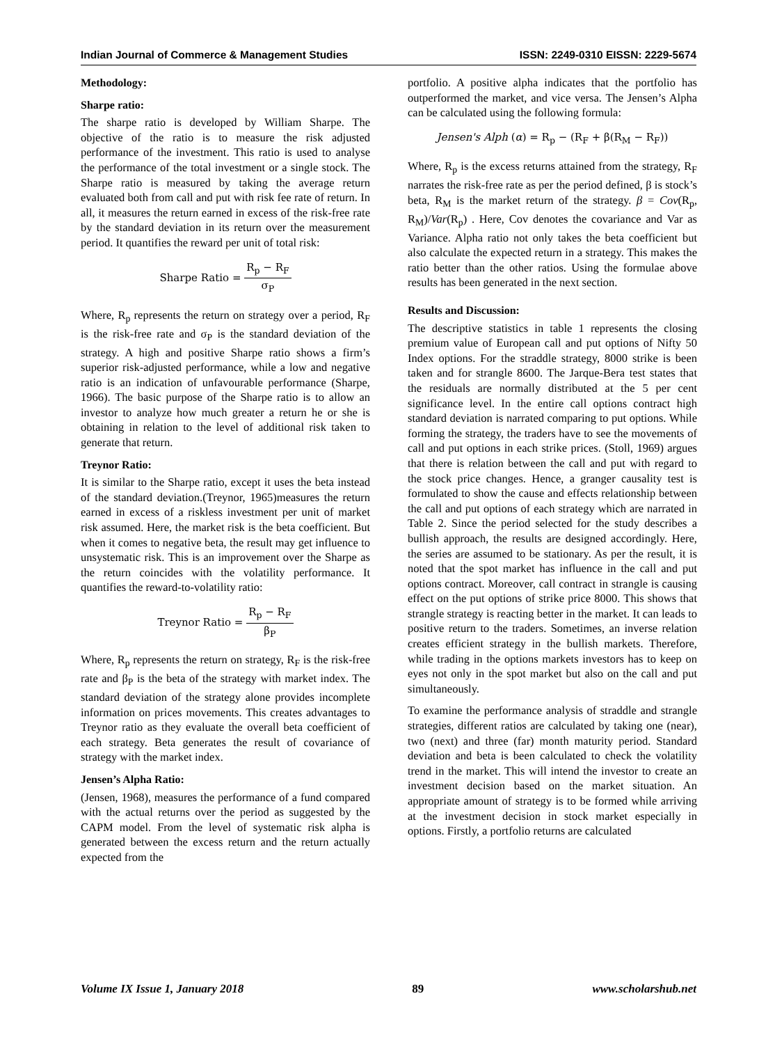Indian Journal of Commerce & Management Studies ISSN: 2249-0310 EISSN: 2229-5674
Methodology:
Sharpe ratio:
The sharpe ratio is developed by William Sharpe. The objective of the ratio is to measure the risk adjusted performance of the investment. This ratio is used to analyse the performance of the total investment or a single stock. The Sharpe ratio is measured by taking the average return evaluated both from call and put with risk fee rate of return. In all, it measures the return earned in excess of the risk-free rate by the standard deviation in its return over the measurement period. It quantifies the reward per unit of total risk:
Sharpe Ratio = R<sub>p</sub> − R<sub>F</sub> σ<sub>P</sub>
Where, R<sub>p</sub> represents the return on strategy over a period, R<sub>F</sub> is the risk-free rate and σ<sub>P</sub> is the standard deviation of the strategy. A high and positive Sharpe ratio shows a firm’s superior risk-adjusted performance, while a low and negative ratio is an indication of unfavourable performance (Sharpe, 1966). The basic purpose of the Sharpe ratio is to allow an investor to analyze how much greater a return he or she is obtaining in relation to the level of additional risk taken to generate that return.
Treynor Ratio:
It is similar to the Sharpe ratio, except it uses the beta instead of the standard deviation.(Treynor, 1965)measures the return earned in excess of a riskless investment per unit of market risk assumed. Here, the market risk is the beta coefficient. But when it comes to negative beta, the result may get influence to unsystematic risk. This is an improvement over the Sharpe as the return coincides with the volatility performance. It quantifies the reward-to-volatility ratio:
Treynor Ratio = R<sub>p</sub> − R<sub>F</sub> β<sub>P</sub>
Where, R<sub>p</sub> represents the return on strategy, R<sub>F</sub> is the risk-free rate and β<sub>P</sub> is the beta of the strategy with market index. The standard deviation of the strategy alone provides incomplete information on prices movements. This creates advantages to Treynor ratio as they evaluate the overall beta coefficient of each strategy. Beta generates the result of covariance of strategy with the market index.
Jensen’s Alpha Ratio:
(Jensen, 1968), measures the performance of a fund compared with the actual returns over the period as suggested by the CAPM model. From the level of systematic risk alpha is generated between the excess return and the return actually expected from the
portfolio. A positive alpha indicates that the portfolio has outperformed the market, and vice versa. The Jensen’s Alpha can be calculated using the following formula:
Jensen's Alph (α) = R<sub>p</sub> − (R<sub>F</sub> + β(R<sub>M</sub> − R<sub>F</sub>))
Where, R<sub>p</sub> is the excess returns attained from the strategy, R<sub>F</sub> narrates the risk-free rate as per the period defined, β is stock’s beta, R<sub>M</sub> is the market return of the strategy. β = Cov(R<sub>p</sub>, R<sub>M</sub>)/Var(R<sub>p</sub>) . Here, Cov denotes the covariance and Var as Variance. Alpha ratio not only takes the beta coefficient but also calculate the expected return in a strategy. This makes the ratio better than the other ratios. Using the formulae above results has been generated in the next section.
Results and Discussion:
The descriptive statistics in table 1 represents the closing premium value of European call and put options of Nifty 50 Index options. For the straddle strategy, 8000 strike is been taken and for strangle 8600. The Jarque-Bera test states that the residuals are normally distributed at the 5 per cent significance level. In the entire call options contract high standard deviation is narrated comparing to put options. While forming the strategy, the traders have to see the movements of call and put options in each strike prices. (Stoll, 1969) argues that there is relation between the call and put with regard to the stock price changes. Hence, a granger causality test is formulated to show the cause and effects relationship between the call and put options of each strategy which are narrated in Table 2. Since the period selected for the study describes a bullish approach, the results are designed accordingly. Here, the series are assumed to be stationary. As per the result, it is noted that the spot market has influence in the call and put options contract. Moreover, call contract in strangle is causing effect on the put options of strike price 8000. This shows that strangle strategy is reacting better in the market. It can leads to positive return to the traders. Sometimes, an inverse relation creates efficient strategy in the bullish markets. Therefore, while trading in the options markets investors has to keep on eyes not only in the spot market but also on the call and put simultaneously.
To examine the performance analysis of straddle and strangle strategies, different ratios are calculated by taking one (near), two (next) and three (far) month maturity period. Standard deviation and beta is been calculated to check the volatility trend in the market. This will intend the investor to create an investment decision based on the market situation. An appropriate amount of strategy is to be formed while arriving at the investment decision in stock market especially in options. Firstly, a portfolio returns are calculated
Volume IX Issue 1, January 2018 89 www.scholarshub.net